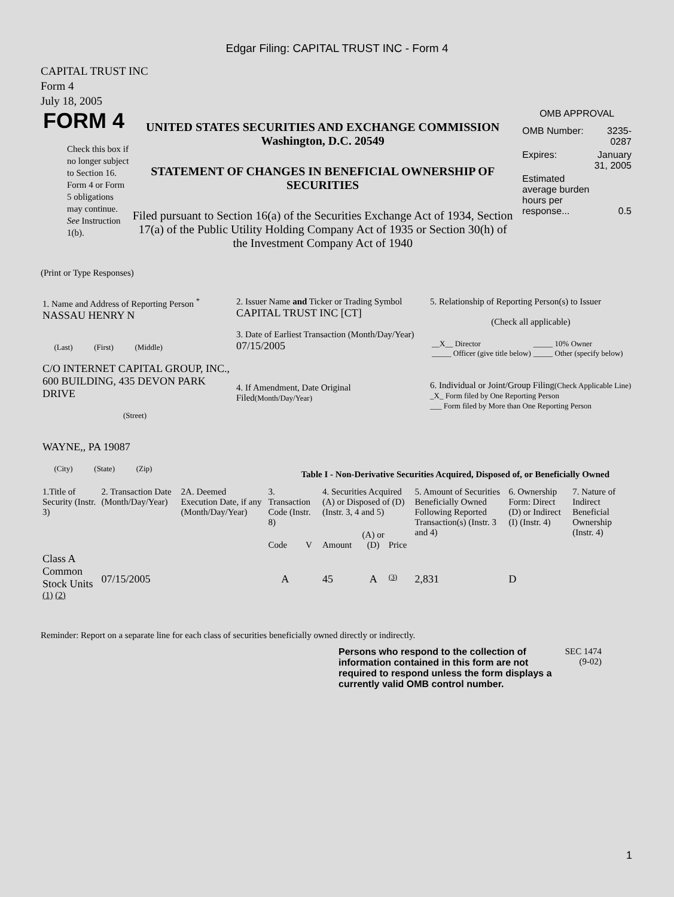Edgar Filing: CAPITAL TRUST INC - Form 4
CAPITAL TRUST INC
Form 4
July 18, 2005
FORM 4
Check this box if no longer subject to Section 16. Form 4 or Form 5 obligations may continue. See Instruction 1(b).
UNITED STATES SECURITIES AND EXCHANGE COMMISSION
Washington, D.C. 20549
STATEMENT OF CHANGES IN BENEFICIAL OWNERSHIP OF SECURITIES
Filed pursuant to Section 16(a) of the Securities Exchange Act of 1934, Section 17(a) of the Public Utility Holding Company Act of 1935 or Section 30(h) of the Investment Company Act of 1940
OMB APPROVAL
| OMB Number: | 3235-0287 |
| Expires: | January 31, 2005 |
| Estimated average burden hours per response... | 0.5 |
(Print or Type Responses)
| 1. Name and Address of Reporting Person <sup>*</sup> NASSAU HENRY N (Last) (First) (Middle) C/O INTERNET CAPITAL GROUP, INC., 600 BUILDING, 435 DEVON PARK DRIVE (Street) WAYNE,, PA 19087 (City) (State) (Zip) | 2. Issuer Name and Ticker or Trading Symbol CAPITAL TRUST INC [CT] 3. Date of Earliest Transaction (Month/Day/Year) 07/15/2005 4. If Amendment, Date Original Filed (Month/Day/Year) | 5. Relationship of Reporting Person(s) to Issuer (Check all applicable) / __X__ Director _____ Officer (give title below) / _____ 10% Owner _____ Other (specify below) / 6. Individual or Joint/Group Filing (Check Applicable Line) _X_ Form filed by One Reporting Person ___ Form filed by More than One Reporting Person |
Table I - Non-Derivative Securities Acquired, Disposed of, or Beneficially Owned
| 1.Title of Security (Instr. 3) | 2. Transaction Date (Month/Day/Year) | 2A. Deemed Execution Date, if any (Month/Day/Year) | 3. Transaction Code (Instr. 8) | | 4. Securities Acquired (A) or Disposed of (D) (Instr. 3, 4 and 5) | | | 5. Amount of Securities Beneficially Owned Following Reported Transaction(s) (Instr. 3 and 4) | 6. Ownership Form: Direct (D) or Indirect (I) (Instr. 4) | 7. Nature of Indirect Beneficial Ownership (Instr. 4) |
| --- | --- | --- | --- | --- | --- | --- | --- | --- | --- | --- |
| | | | Code | V | Amount | (A) or (D) | Price | | | |
| Class A Common Stock Units <sup>(1) (2)</sup> | 07/15/2005 | | A | | 45 | A | <sup>(3)</sup> | 2,831 | D | |
Reminder: Report on a separate line for each class of securities beneficially owned directly or indirectly.
Persons who respond to the collection of information contained in this form are not required to respond unless the form displays a currently valid OMB control number.
SEC 1474
(9-02)
1